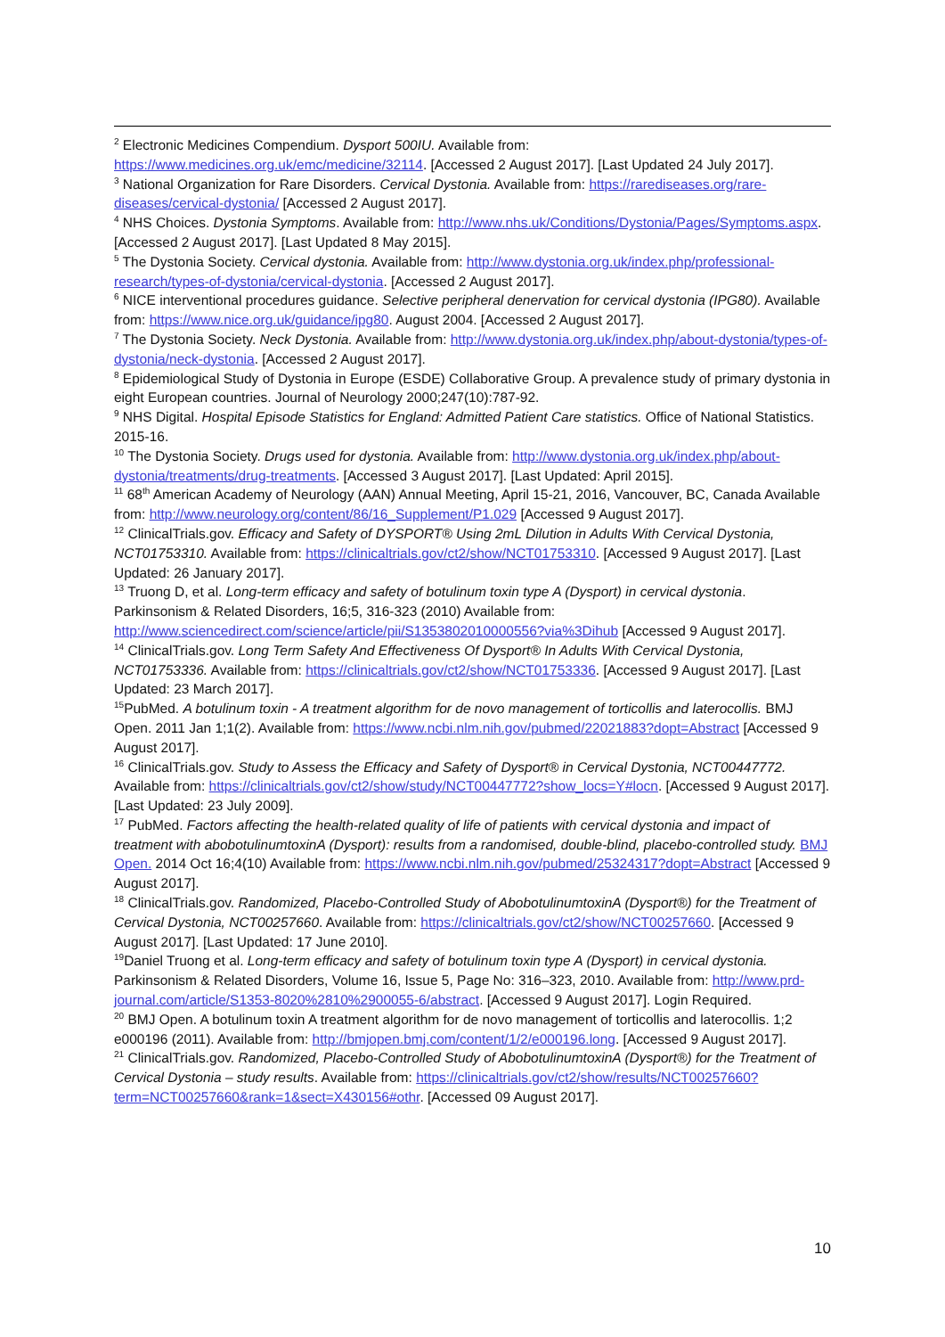<sup>2</sup> Electronic Medicines Compendium. Dysport 500IU. Available from: https://www.medicines.org.uk/emc/medicine/32114. [Accessed 2 August 2017]. [Last Updated 24 July 2017].
<sup>3</sup> National Organization for Rare Disorders. Cervical Dystonia. Available from: https://rarediseases.org/rare-diseases/cervical-dystonia/ [Accessed 2 August 2017].
<sup>4</sup> NHS Choices. Dystonia Symptoms. Available from: http://www.nhs.uk/Conditions/Dystonia/Pages/Symptoms.aspx. [Accessed 2 August 2017]. [Last Updated 8 May 2015].
<sup>5</sup> The Dystonia Society. Cervical dystonia. Available from: http://www.dystonia.org.uk/index.php/professional-research/types-of-dystonia/cervical-dystonia. [Accessed 2 August 2017].
<sup>6</sup> NICE interventional procedures guidance. Selective peripheral denervation for cervical dystonia (IPG80). Available from: https://www.nice.org.uk/guidance/ipg80. August 2004. [Accessed 2 August 2017].
<sup>7</sup> The Dystonia Society. Neck Dystonia. Available from: http://www.dystonia.org.uk/index.php/about-dystonia/types-of-dystonia/neck-dystonia. [Accessed 2 August 2017].
<sup>8</sup> Epidemiological Study of Dystonia in Europe (ESDE) Collaborative Group. A prevalence study of primary dystonia in eight European countries. Journal of Neurology 2000;247(10):787-92.
<sup>9</sup> NHS Digital. Hospital Episode Statistics for England: Admitted Patient Care statistics. Office of National Statistics. 2015-16.
<sup>10</sup> The Dystonia Society. Drugs used for dystonia. Available from: http://www.dystonia.org.uk/index.php/about-dystonia/treatments/drug-treatments. [Accessed 3 August 2017]. [Last Updated: April 2015].
<sup>11</sup> 68<sup>th</sup> American Academy of Neurology (AAN) Annual Meeting, April 15-21, 2016, Vancouver, BC, Canada Available from: http://www.neurology.org/content/86/16_Supplement/P1.029 [Accessed 9 August 2017].
<sup>12</sup> ClinicalTrials.gov. Efficacy and Safety of DYSPORT® Using 2mL Dilution in Adults With Cervical Dystonia, NCT01753310. Available from: https://clinicaltrials.gov/ct2/show/NCT01753310. [Accessed 9 August 2017]. [Last Updated: 26 January 2017].
<sup>13</sup> Truong D, et al. Long-term efficacy and safety of botulinum toxin type A (Dysport) in cervical dystonia. Parkinsonism & Related Disorders, 16;5, 316-323 (2010) Available from: http://www.sciencedirect.com/science/article/pii/S1353802010000556?via%3Dihub [Accessed 9 August 2017].
<sup>14</sup> ClinicalTrials.gov. Long Term Safety And Effectiveness Of Dysport® In Adults With Cervical Dystonia, NCT01753336. Available from: https://clinicaltrials.gov/ct2/show/NCT01753336. [Accessed 9 August 2017]. [Last Updated: 23 March 2017].
<sup>15</sup> PubMed. A botulinum toxin - A treatment algorithm for de novo management of torticollis and laterocollis. BMJ Open. 2011 Jan 1;1(2). Available from: https://www.ncbi.nlm.nih.gov/pubmed/22021883?dopt=Abstract [Accessed 9 August 2017].
<sup>16</sup> ClinicalTrials.gov. Study to Assess the Efficacy and Safety of Dysport® in Cervical Dystonia, NCT00447772. Available from: https://clinicaltrials.gov/ct2/show/study/NCT00447772?show_locs=Y#locn. [Accessed 9 August 2017]. [Last Updated: 23 July 2009].
<sup>17</sup> PubMed. Factors affecting the health-related quality of life of patients with cervical dystonia and impact of treatment with abobotulinumtoxinA (Dysport): results from a randomised, double-blind, placebo-controlled study. BMJ Open. 2014 Oct 16;4(10) Available from: https://www.ncbi.nlm.nih.gov/pubmed/25324317?dopt=Abstract [Accessed 9 August 2017].
<sup>18</sup> ClinicalTrials.gov. Randomized, Placebo-Controlled Study of AbobotulinumtoxinA (Dysport®) for the Treatment of Cervical Dystonia, NCT00257660. Available from: https://clinicaltrials.gov/ct2/show/NCT00257660. [Accessed 9 August 2017]. [Last Updated: 17 June 2010].
<sup>19</sup> Daniel Truong et al. Long-term efficacy and safety of botulinum toxin type A (Dysport) in cervical dystonia. Parkinsonism & Related Disorders, Volume 16, Issue 5, Page No: 316–323, 2010. Available from: http://www.prd-journal.com/article/S1353-8020%2810%2900055-6/abstract. [Accessed 9 August 2017]. Login Required.
<sup>20</sup> BMJ Open. A botulinum toxin A treatment algorithm for de novo management of torticollis and laterocollis. 1;2 e000196 (2011). Available from: http://bmjopen.bmj.com/content/1/2/e000196.long. [Accessed 9 August 2017].
<sup>21</sup> ClinicalTrials.gov. Randomized, Placebo-Controlled Study of AbobotulinumtoxinA (Dysport®) for the Treatment of Cervical Dystonia – study results. Available from: https://clinicaltrials.gov/ct2/show/results/NCT00257660?term=NCT00257660&rank=1&sect=X430156#othr. [Accessed 09 August 2017].
10